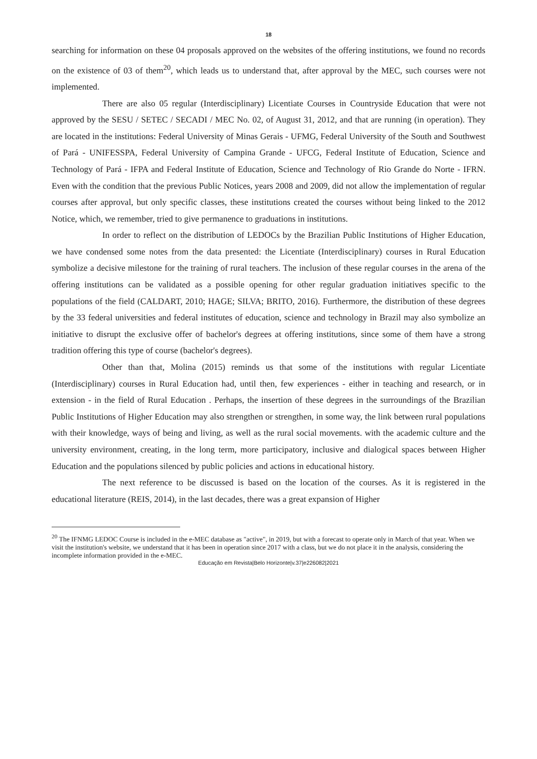18
searching for information on these 04 proposals approved on the websites of the offering institutions, we found no records on the existence of 03 of them<sup>20</sup>, which leads us to understand that, after approval by the MEC, such courses were not implemented.
There are also 05 regular (Interdisciplinary) Licentiate Courses in Countryside Education that were not approved by the SESU / SETEC / SECADI / MEC No. 02, of August 31, 2012, and that are running (in operation). They are located in the institutions: Federal University of Minas Gerais - UFMG, Federal University of the South and Southwest of Pará - UNIFESSPA, Federal University of Campina Grande - UFCG, Federal Institute of Education, Science and Technology of Pará - IFPA and Federal Institute of Education, Science and Technology of Rio Grande do Norte - IFRN. Even with the condition that the previous Public Notices, years 2008 and 2009, did not allow the implementation of regular courses after approval, but only specific classes, these institutions created the courses without being linked to the 2012 Notice, which, we remember, tried to give permanence to graduations in institutions.
In order to reflect on the distribution of LEDOCs by the Brazilian Public Institutions of Higher Education, we have condensed some notes from the data presented: the Licentiate (Interdisciplinary) courses in Rural Education symbolize a decisive milestone for the training of rural teachers. The inclusion of these regular courses in the arena of the offering institutions can be validated as a possible opening for other regular graduation initiatives specific to the populations of the field (CALDART, 2010; HAGE; SILVA; BRITO, 2016). Furthermore, the distribution of these degrees by the 33 federal universities and federal institutes of education, science and technology in Brazil may also symbolize an initiative to disrupt the exclusive offer of bachelor's degrees at offering institutions, since some of them have a strong tradition offering this type of course (bachelor's degrees).
Other than that, Molina (2015) reminds us that some of the institutions with regular Licentiate (Interdisciplinary) courses in Rural Education had, until then, few experiences - either in teaching and research, or in extension - in the field of Rural Education . Perhaps, the insertion of these degrees in the surroundings of the Brazilian Public Institutions of Higher Education may also strengthen or strengthen, in some way, the link between rural populations with their knowledge, ways of being and living, as well as the rural social movements. with the academic culture and the university environment, creating, in the long term, more participatory, inclusive and dialogical spaces between Higher Education and the populations silenced by public policies and actions in educational history.
The next reference to be discussed is based on the location of the courses. As it is registered in the educational literature (REIS, 2014), in the last decades, there was a great expansion of Higher
<sup>20</sup> The IFNMG LEDOC Course is included in the e-MEC database as "active", in 2019, but with a forecast to operate only in March of that year. When we visit the institution's website, we understand that it has been in operation since 2017 with a class, but we do not place it in the analysis, considering the incomplete information provided in the e-MEC.
Educação em Revista|Belo Horizonte|v.37|e226082|2021